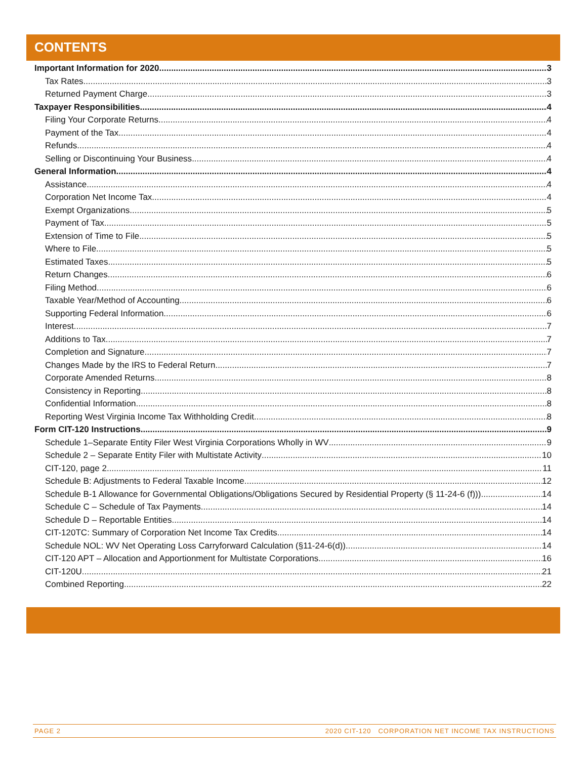CONTENTS
Important Information for 2020 3
Tax Rates 3
Returned Payment Charge 3
Taxpayer Responsibilities 4
Filing Your Corporate Returns 4
Payment of the Tax 4
Refunds 4
Selling or Discontinuing Your Business 4
General Information 4
Assistance 4
Corporation Net Income Tax 4
Exempt Organizations 5
Payment of Tax 5
Extension of Time to File 5
Where to File 5
Estimated Taxes 5
Return Changes 6
Filing Method 6
Taxable Year/Method of Accounting 6
Supporting Federal Information 6
Interest 7
Additions to Tax 7
Completion and Signature 7
Changes Made by the IRS to Federal Return 7
Corporate Amended Returns 8
Consistency in Reporting 8
Confidential Information 8
Reporting West Virginia Income Tax Withholding Credit 8
Form CIT-120 Instructions 9
Schedule 1–Separate Entity Filer West Virginia Corporations Wholly in WV 9
Schedule 2 – Separate Entity Filer with Multistate Activity 10
CIT-120, page 2 11
Schedule B: Adjustments to Federal Taxable Income 12
Schedule B-1 Allowance for Governmental Obligations/Obligations Secured by Residential Property (§ 11-24-6 (f))) 14
Schedule C – Schedule of Tax Payments 14
Schedule D – Reportable Entities 14
CIT-120TC: Summary of Corporation Net Income Tax Credits 14
Schedule NOL: WV Net Operating Loss Carryforward Calculation (§11-24-6(d)) 14
CIT-120 APT – Allocation and Apportionment for Multistate Corporations 16
CIT-120U 21
Combined Reporting 22
PAGE 2 2020 CIT-120 CORPORATION NET INCOME TAX INSTRUCTIONS